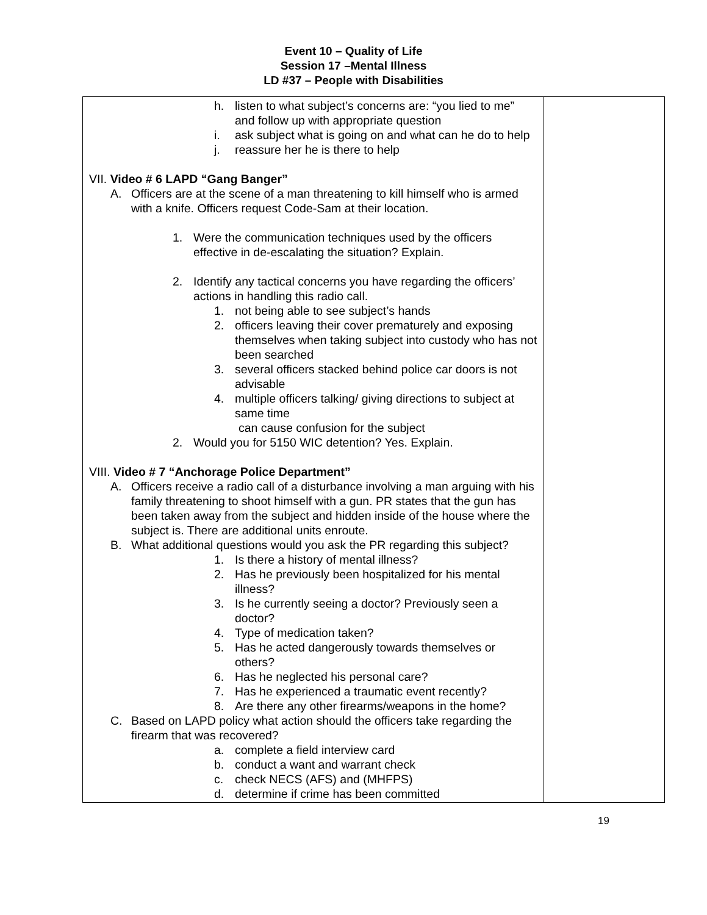Event 10 – Quality of Life
Session 17 –Mental Illness
LD #37 – People with Disabilities
| h. listen to what subject’s concerns are: “you lied to me” and follow up with appropriate question i. ask subject what is going on and what can he do to help j. reassure her he is there to help VII. Video # 6 LAPD “Gang Banger” A. Officers are at the scene of a man threatening to kill himself who is armed with a knife. Officers request Code-Sam at their location. 1. Were the communication techniques used by the officers effective in de-escalating the situation? Explain. 2. Identify any tactical concerns you have regarding the officers’ actions in handling this radio call. 1. not being able to see subject’s hands 2. officers leaving their cover prematurely and exposing themselves when taking subject into custody who has not been searched 3. several officers stacked behind police car doors is not advisable 4. multiple officers talking/ giving directions to subject at same time can cause confusion for the subject 2. Would you for 5150 WIC detention? Yes. Explain. VIII. Video # 7 “Anchorage Police Department” A. Officers receive a radio call of a disturbance involving a man arguing with his family threatening to shoot himself with a gun. PR states that the gun has been taken away from the subject and hidden inside of the house where the subject is. There are additional units enroute. B. What additional questions would you ask the PR regarding this subject? 1. Is there a history of mental illness? 2. Has he previously been hospitalized for his mental illness? 3. Is he currently seeing a doctor? Previously seen a doctor? 4. Type of medication taken? 5. Has he acted dangerously towards themselves or others? 6. Has he neglected his personal care? 7. Has he experienced a traumatic event recently? 8. Are there any other firearms/weapons in the home? C. Based on LAPD policy what action should the officers take regarding the firearm that was recovered? a. complete a field interview card b. conduct a want and warrant check c. check NECS (AFS) and (MHFPS) d. determine if crime has been committed | |
19